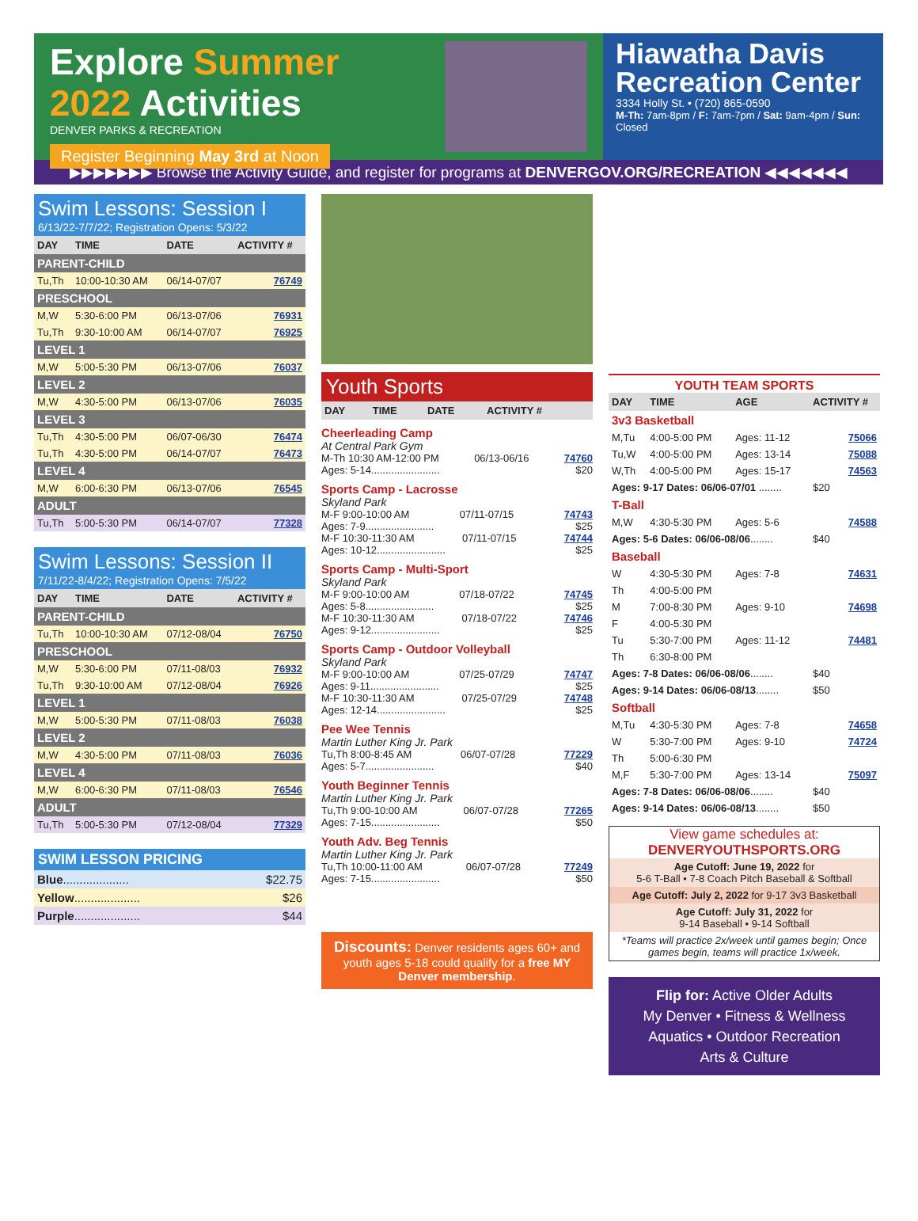Explore Summer
2022 Activities
DENVER PARKS & RECREATION
Register Beginning May 3rd at Noon
Hiawatha Davis Recreation Center
3334 Holly St. • (720) 865-0590
M-Th: 7am-8pm / F: 7am-7pm / Sat: 9am-4pm / Sun: Closed
▶▶▶▶▶▶▶ Browse the Activity Guide, and register for programs at DENVERGOV.ORG/RECREATION ◀◀◀◀◀◀◀
Swim Lessons: Session I
6/13/22-7/7/22; Registration Opens: 5/3/22
| DAY | TIME | DATE | ACTIVITY # |
| --- | --- | --- | --- |
| PARENT-CHILD | | | |
| Tu,Th | 10:00-10:30 AM | 06/14-07/07 | 76749 |
| PRESCHOOL | | | |
| M,W | 5:30-6:00 PM | 06/13-07/06 | 76931 |
| Tu,Th | 9:30-10:00 AM | 06/14-07/07 | 76925 |
| LEVEL 1 | | | |
| M,W | 5:00-5:30 PM | 06/13-07/06 | 76037 |
| LEVEL 2 | | | |
| M,W | 4:30-5:00 PM | 06/13-07/06 | 76035 |
| LEVEL 3 | | | |
| Tu,Th | 4:30-5:00 PM | 06/07-06/30 | 76474 |
| Tu,Th | 4:30-5:00 PM | 06/14-07/07 | 76473 |
| LEVEL 4 | | | |
| M,W | 6:00-6:30 PM | 06/13-07/06 | 76545 |
| ADULT | | | |
| Tu,Th | 5:00-5:30 PM | 06/14-07/07 | 77328 |
Swim Lessons: Session II
7/11/22-8/4/22; Registration Opens: 7/5/22
| DAY | TIME | DATE | ACTIVITY # |
| --- | --- | --- | --- |
| PARENT-CHILD | | | |
| Tu,Th | 10:00-10:30 AM | 07/12-08/04 | 76750 |
| PRESCHOOL | | | |
| M,W | 5:30-6:00 PM | 07/11-08/03 | 76932 |
| Tu,Th | 9:30-10:00 AM | 07/12-08/04 | 76926 |
| LEVEL 1 | | | |
| M,W | 5:00-5:30 PM | 07/11-08/03 | 76038 |
| LEVEL 2 | | | |
| M,W | 4:30-5:00 PM | 07/11-08/03 | 76036 |
| LEVEL 4 | | | |
| M,W | 6:00-6:30 PM | 07/11-08/03 | 76546 |
| ADULT | | | |
| Tu,Th | 5:00-5:30 PM | 07/12-08/04 | 77329 |
SWIM LESSON PRICING
| Blue .................... | $22.75 |
| Yellow .................... | $26 |
| Purple .................... | $44 |
Youth Sports
| DAY | TIME | DATE | ACTIVITY # |
| --- | --- | --- | --- |
Cheerleading Camp
At Central Park Gym
M-Th 10:30 AM-12:00 PM 06/13-06/16 74760
Ages: 5-14........................ $20
Sports Camp - Lacrosse
Skyland Park
M-F 9:00-10:00 AM 07/11-07/15 74743
Ages: 7-9........................ $25
M-F 10:30-11:30 AM 07/11-07/15 74744
Ages: 10-12........................ $25
Sports Camp - Multi-Sport
Skyland Park
M-F 9:00-10:00 AM 07/18-07/22 74745
Ages: 5-8........................ $25
M-F 10:30-11:30 AM 07/18-07/22 74746
Ages: 9-12........................ $25
Sports Camp - Outdoor Volleyball
Skyland Park
M-F 9:00-10:00 AM 07/25-07/29 74747
Ages: 9-11........................ $25
M-F 10:30-11:30 AM 07/25-07/29 74748
Ages: 12-14........................ $25
Pee Wee Tennis
Martin Luther King Jr. Park
Tu,Th 8:00-8:45 AM 06/07-07/28 77229
Ages: 5-7........................ $40
Youth Beginner Tennis
Martin Luther King Jr. Park
Tu,Th 9:00-10:00 AM 06/07-07/28 77265
Ages: 7-15........................ $50
Youth Adv. Beg Tennis
Martin Luther King Jr. Park
Tu,Th 10:00-11:00 AM 06/07-07/28 77249
Ages: 7-15........................ $50
Discounts: Denver residents ages 60+ and youth ages 5-18 could qualify for a free MY Denver membership.
YOUTH TEAM SPORTS
| DAY | TIME | AGE | ACTIVITY # |
| --- | --- | --- | --- |
| 3v3 Basketball | | | |
| M,Tu | 4:00-5:00 PM | Ages: 11-12 | 75066 |
| Tu,W | 4:00-5:00 PM | Ages: 13-14 | 75088 |
| W,Th | 4:00-5:00 PM | Ages: 15-17 | 74563 |
| Ages: 9-17 Dates: 06/06-07/01 ........ | | | $20 |
| T-Ball | | | |
| M,W | 4:30-5:30 PM | Ages: 5-6 | 74588 |
| Ages: 5-6 Dates: 06/06-08/06 ........ | | | $40 |
| Baseball | | | |
| W | 4:30-5:30 PM | Ages: 7-8 | 74631 |
| Th | 4:00-5:00 PM | | |
| M | 7:00-8:30 PM | Ages: 9-10 | 74698 |
| F | 4:00-5:30 PM | | |
| Tu | 5:30-7:00 PM | Ages: 11-12 | 74481 |
| Th | 6:30-8:00 PM | | |
| Ages: 7-8 Dates: 06/06-08/06 ........ | | | $40 |
| Ages: 9-14 Dates: 06/06-08/13 ........ | | | $50 |
| Softball | | | |
| M,Tu | 4:30-5:30 PM | Ages: 7-8 | 74658 |
| W | 5:30-7:00 PM | Ages: 9-10 | 74724 |
| Th | 5:00-6:30 PM | | |
| M,F | 5:30-7:00 PM | Ages: 13-14 | 75097 |
| Ages: 7-8 Dates: 06/06-08/06 ........ | | | $40 |
| Ages: 9-14 Dates: 06/06-08/13 ........ | | | $50 |
View game schedules at:
DENVERYOUTHSPORTS.ORG
Age Cutoff: June 19, 2022 for
5-6 T-Ball • 7-8 Coach Pitch Baseball & Softball
Age Cutoff: July 2, 2022 for 9-17 3v3 Basketball
Age Cutoff: July 31, 2022 for
9-14 Baseball • 9-14 Softball
*Teams will practice 2x/week until games begin; Once games begin, teams will practice 1x/week.
Flip for: Active Older Adults
My Denver • Fitness & Wellness
Aquatics • Outdoor Recreation
Arts & Culture